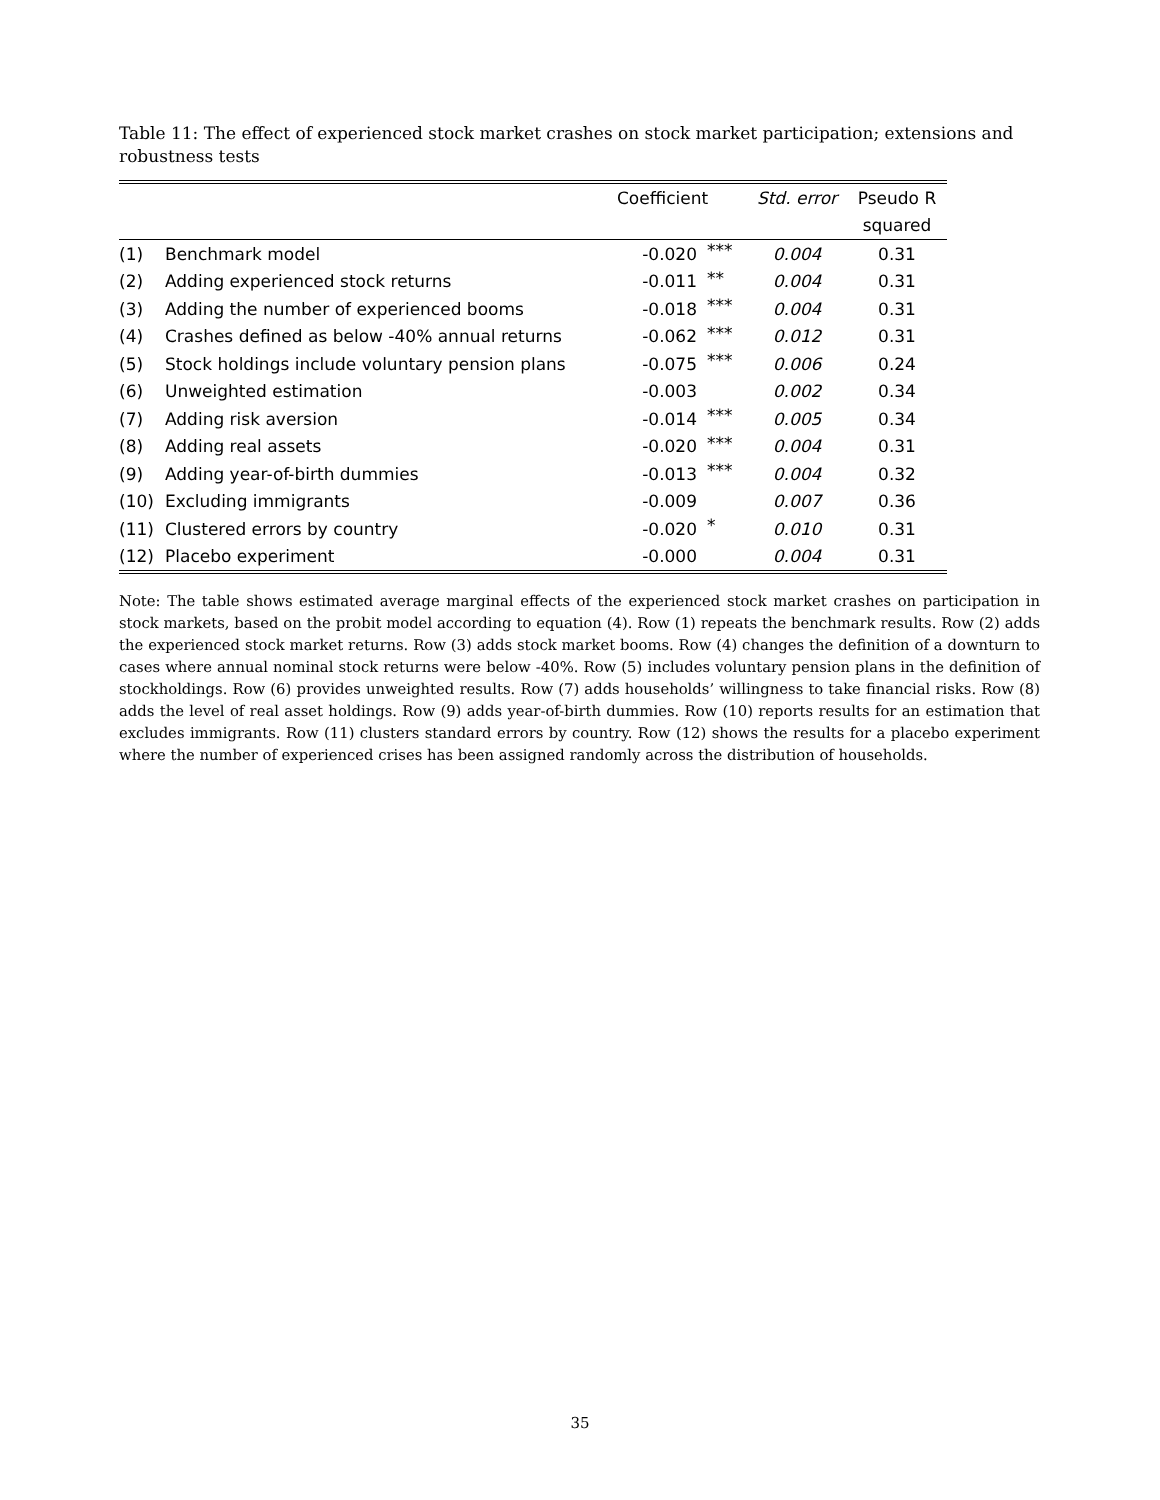Table 11: The effect of experienced stock market crashes on stock market participation; extensions and robustness tests
| | | Coefficient | | Std. error | Pseudo R |
| --- | --- | --- | --- | --- | --- |
| | | | | | squared |
| (1) | Benchmark model | -0.020 | *** | 0.004 | 0.31 |
| (2) | Adding experienced stock returns | -0.011 | ** | 0.004 | 0.31 |
| (3) | Adding the number of experienced booms | -0.018 | *** | 0.004 | 0.31 |
| (4) | Crashes defined as below -40% annual returns | -0.062 | *** | 0.012 | 0.31 |
| (5) | Stock holdings include voluntary pension plans | -0.075 | *** | 0.006 | 0.24 |
| (6) | Unweighted estimation | -0.003 | | 0.002 | 0.34 |
| (7) | Adding risk aversion | -0.014 | *** | 0.005 | 0.34 |
| (8) | Adding real assets | -0.020 | *** | 0.004 | 0.31 |
| (9) | Adding year-of-birth dummies | -0.013 | *** | 0.004 | 0.32 |
| (10) | Excluding immigrants | -0.009 | | 0.007 | 0.36 |
| (11) | Clustered errors by country | -0.020 | * | 0.010 | 0.31 |
| (12) | Placebo experiment | -0.000 | | 0.004 | 0.31 |
Note: The table shows estimated average marginal effects of the experienced stock market crashes on participation in stock markets, based on the probit model according to equation (4). Row (1) repeats the benchmark results. Row (2) adds the experienced stock market returns. Row (3) adds stock market booms. Row (4) changes the definition of a downturn to cases where annual nominal stock returns were below -40%. Row (5) includes voluntary pension plans in the definition of stockholdings. Row (6) provides unweighted results. Row (7) adds households’ willingness to take financial risks. Row (8) adds the level of real asset holdings. Row (9) adds year-of-birth dummies. Row (10) reports results for an estimation that excludes immigrants. Row (11) clusters standard errors by country. Row (12) shows the results for a placebo experiment where the number of experienced crises has been assigned randomly across the distribution of households.
35